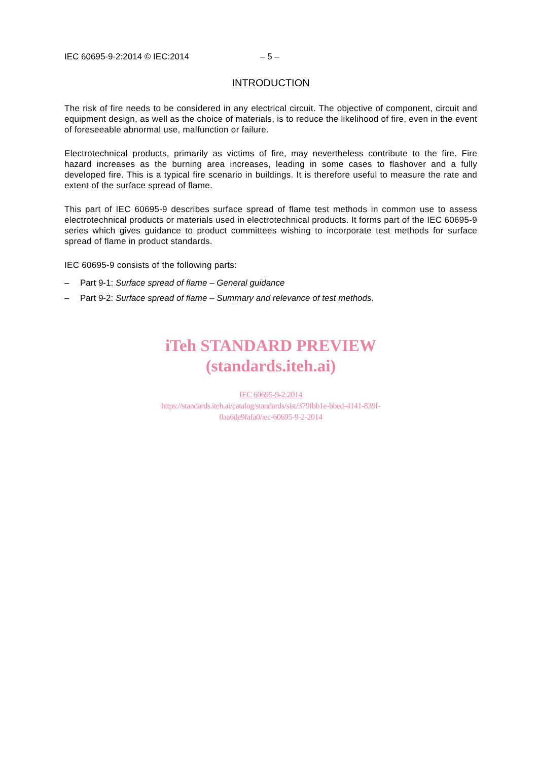IEC 60695-9-2:2014 © IEC:2014 – 5 –
INTRODUCTION
The risk of fire needs to be considered in any electrical circuit. The objective of component, circuit and equipment design, as well as the choice of materials, is to reduce the likelihood of fire, even in the event of foreseeable abnormal use, malfunction or failure.
Electrotechnical products, primarily as victims of fire, may nevertheless contribute to the fire. Fire hazard increases as the burning area increases, leading in some cases to flashover and a fully developed fire. This is a typical fire scenario in buildings. It is therefore useful to measure the rate and extent of the surface spread of flame.
This part of IEC 60695-9 describes surface spread of flame test methods in common use to assess electrotechnical products or materials used in electrotechnical products. It forms part of the IEC 60695-9 series which gives guidance to product committees wishing to incorporate test methods for surface spread of flame in product standards.
IEC 60695-9 consists of the following parts:
– Part 9-1: Surface spread of flame – General guidance
– Part 9-2: Surface spread of flame – Summary and relevance of test methods.
iTeh STANDARD PREVIEW
(standards.iteh.ai)
IEC 60695-9-2:2014
https://standards.iteh.ai/catalog/standards/sist/379fbb1e-bbed-4141-839f-
0aa6de9fafa0/iec-60695-9-2-2014